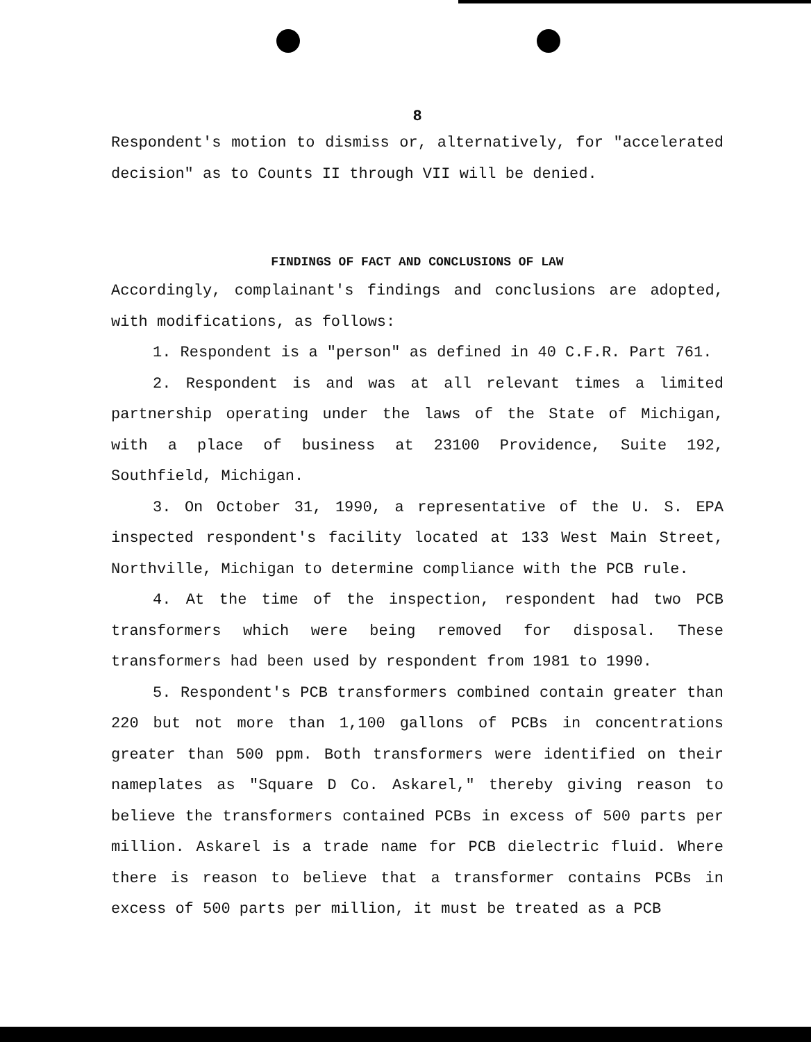8
Respondent's motion to dismiss or, alternatively, for "accelerated decision" as to Counts II through VII will be denied.
FINDINGS OF FACT AND CONCLUSIONS OF LAW
Accordingly, complainant's findings and conclusions are adopted, with modifications, as follows:
1. Respondent is a "person" as defined in 40 C.F.R. Part 761.
2. Respondent is and was at all relevant times a limited partnership operating under the laws of the State of Michigan, with a place of business at 23100 Providence, Suite 192, Southfield, Michigan.
3. On October 31, 1990, a representative of the U. S. EPA inspected respondent's facility located at 133 West Main Street, Northville, Michigan to determine compliance with the PCB rule.
4. At the time of the inspection, respondent had two PCB transformers which were being removed for disposal. These transformers had been used by respondent from 1981 to 1990.
5. Respondent's PCB transformers combined contain greater than 220 but not more than 1,100 gallons of PCBs in concentrations greater than 500 ppm. Both transformers were identified on their nameplates as "Square D Co. Askarel," thereby giving reason to believe the transformers contained PCBs in excess of 500 parts per million. Askarel is a trade name for PCB dielectric fluid. Where there is reason to believe that a transformer contains PCBs in excess of 500 parts per million, it must be treated as a PCB